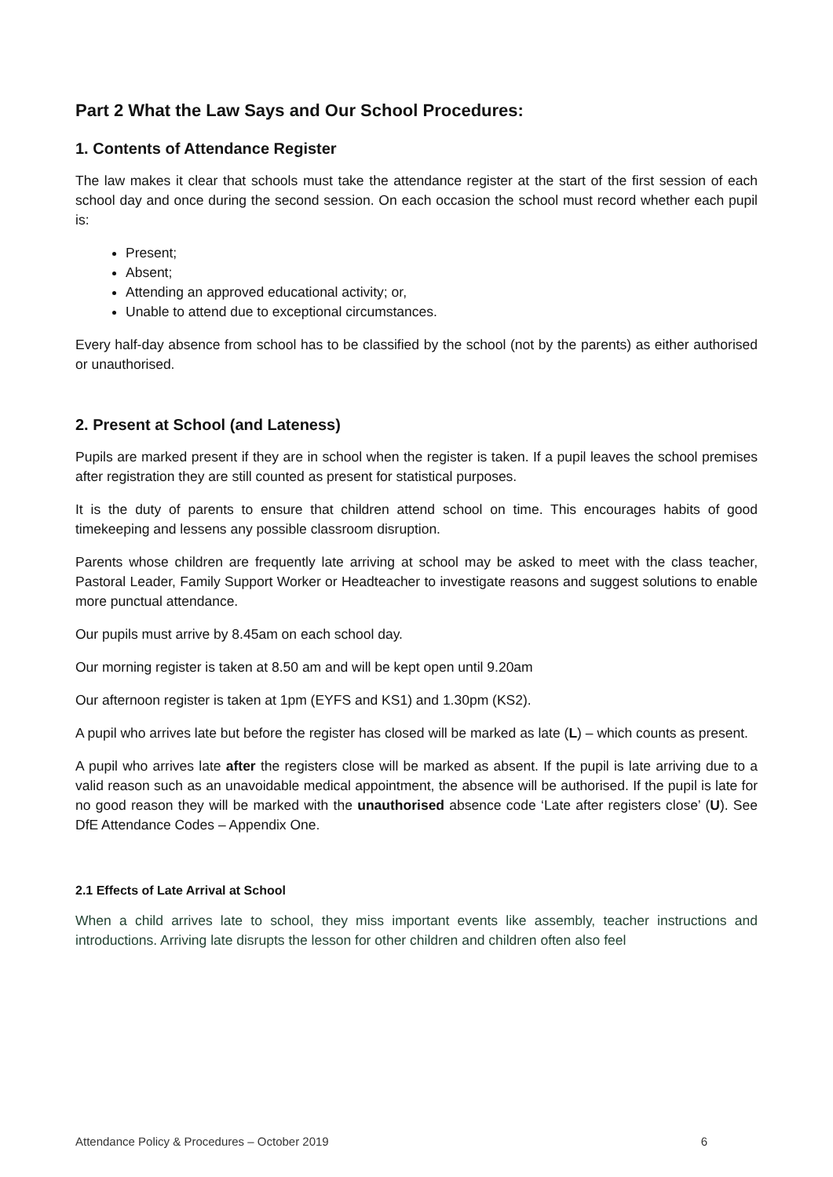Part 2 What the Law Says and Our School Procedures:
1. Contents of Attendance Register
The law makes it clear that schools must take the attendance register at the start of the first session of each school day and once during the second session. On each occasion the school must record whether each pupil is:
Present;
Absent;
Attending an approved educational activity; or,
Unable to attend due to exceptional circumstances.
Every half-day absence from school has to be classified by the school (not by the parents) as either authorised or unauthorised.
2. Present at School (and Lateness)
Pupils are marked present if they are in school when the register is taken. If a pupil leaves the school premises after registration they are still counted as present for statistical purposes.
It is the duty of parents to ensure that children attend school on time. This encourages habits of good timekeeping and lessens any possible classroom disruption.
Parents whose children are frequently late arriving at school may be asked to meet with the class teacher, Pastoral Leader, Family Support Worker or Headteacher to investigate reasons and suggest solutions to enable more punctual attendance.
Our pupils must arrive by 8.45am on each school day.
Our morning register is taken at 8.50 am and will be kept open until 9.20am
Our afternoon register is taken at 1pm (EYFS and KS1) and 1.30pm (KS2).
A pupil who arrives late but before the register has closed will be marked as late (L) – which counts as present.
A pupil who arrives late after the registers close will be marked as absent. If the pupil is late arriving due to a valid reason such as an unavoidable medical appointment, the absence will be authorised. If the pupil is late for no good reason they will be marked with the unauthorised absence code ‘Late after registers close’ (U). See DfE Attendance Codes – Appendix One.
2.1 Effects of Late Arrival at School
When a child arrives late to school, they miss important events like assembly, teacher instructions and introductions. Arriving late disrupts the lesson for other children and children often also feel
Attendance Policy & Procedures – October 2019 6